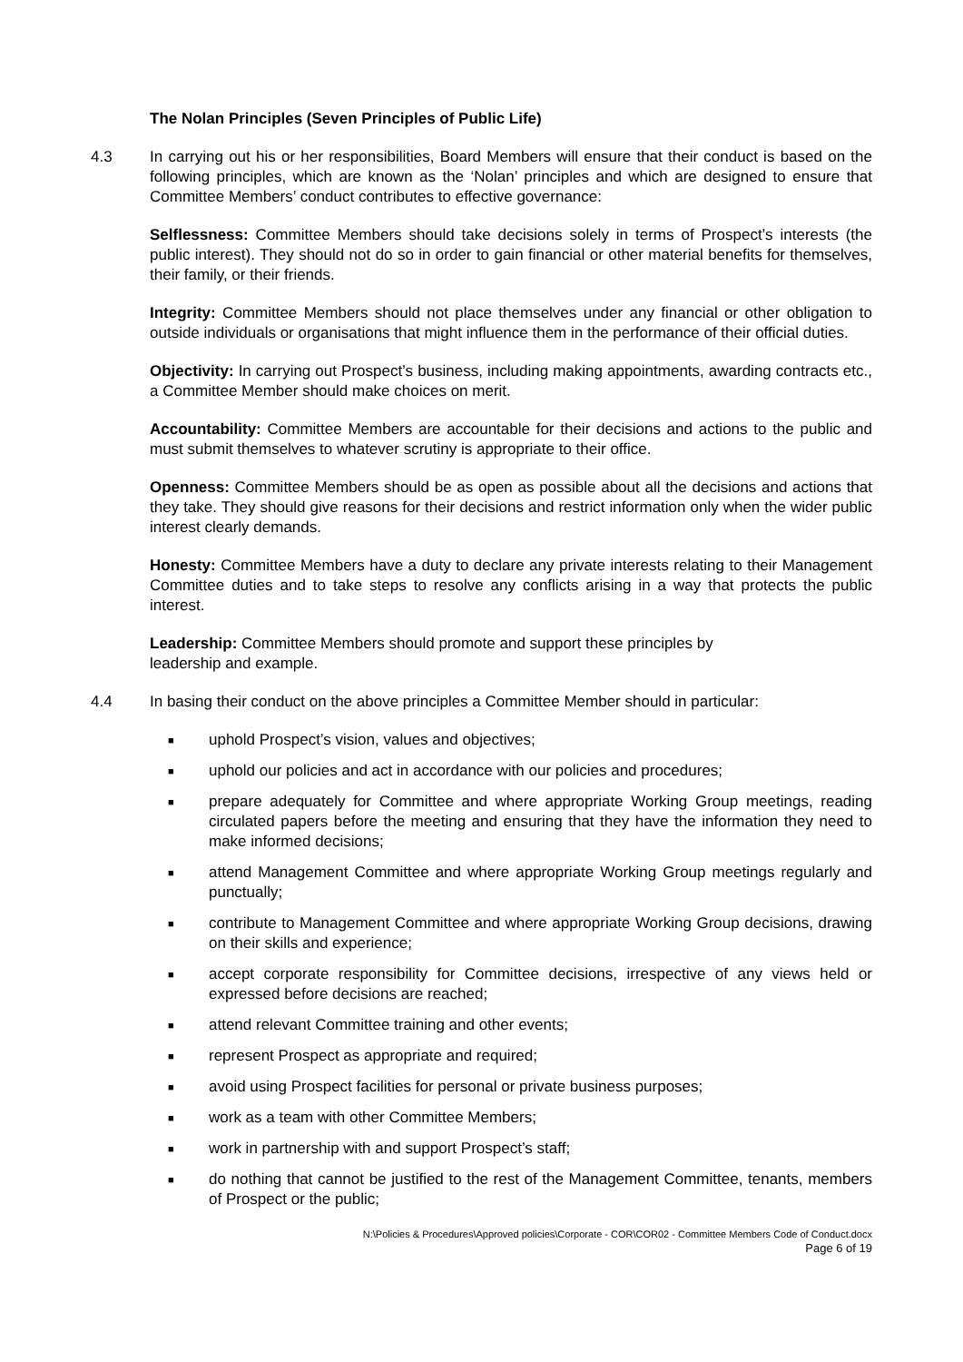The Nolan Principles (Seven Principles of Public Life)
4.3 In carrying out his or her responsibilities, Board Members will ensure that their conduct is based on the following principles, which are known as the ‘Nolan’ principles and which are designed to ensure that Committee Members’ conduct contributes to effective governance:
Selflessness: Committee Members should take decisions solely in terms of Prospect’s interests (the public interest). They should not do so in order to gain financial or other material benefits for themselves, their family, or their friends.
Integrity: Committee Members should not place themselves under any financial or other obligation to outside individuals or organisations that might influence them in the performance of their official duties.
Objectivity: In carrying out Prospect’s business, including making appointments, awarding contracts etc., a Committee Member should make choices on merit.
Accountability: Committee Members are accountable for their decisions and actions to the public and must submit themselves to whatever scrutiny is appropriate to their office.
Openness: Committee Members should be as open as possible about all the decisions and actions that they take. They should give reasons for their decisions and restrict information only when the wider public interest clearly demands.
Honesty: Committee Members have a duty to declare any private interests relating to their Management Committee duties and to take steps to resolve any conflicts arising in a way that protects the public interest.
Leadership: Committee Members should promote and support these principles by
leadership and example.
4.4 In basing their conduct on the above principles a Committee Member should in particular:
■ uphold Prospect’s vision, values and objectives;
■ uphold our policies and act in accordance with our policies and procedures;
■ prepare adequately for Committee and where appropriate Working Group meetings, reading circulated papers before the meeting and ensuring that they have the information they need to make informed decisions;
■ attend Management Committee and where appropriate Working Group meetings regularly and punctually;
■ contribute to Management Committee and where appropriate Working Group decisions, drawing on their skills and experience;
■ accept corporate responsibility for Committee decisions, irrespective of any views held or expressed before decisions are reached;
■ attend relevant Committee training and other events;
■ represent Prospect as appropriate and required;
■ avoid using Prospect facilities for personal or private business purposes;
■ work as a team with other Committee Members;
■ work in partnership with and support Prospect’s staff;
■ do nothing that cannot be justified to the rest of the Management Committee, tenants, members of Prospect or the public;
N:\Policies & Procedures\Approved policies\Corporate - COR\COR02 - Committee Members Code of Conduct.docx
Page 6 of 19